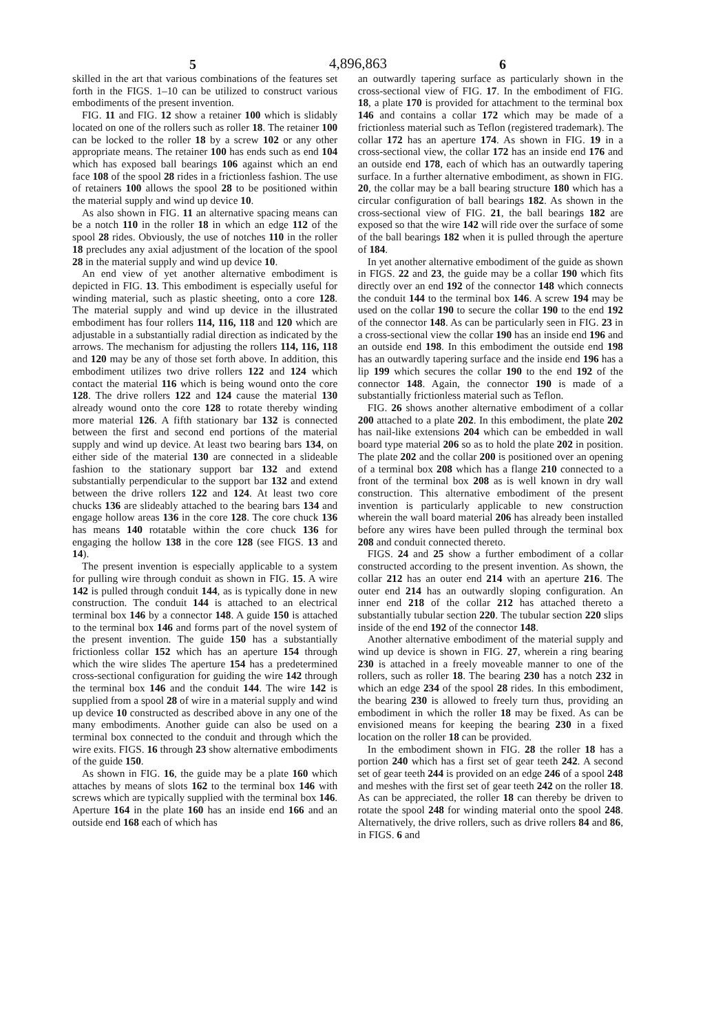5 4,896,863 6
skilled in the art that various combinations of the features set forth in the FIGS. 1–10 can be utilized to construct various embodiments of the present invention.
FIG. 11 and FIG. 12 show a retainer 100 which is slidably located on one of the rollers such as roller 18. The retainer 100 can be locked to the roller 18 by a screw 102 or any other appropriate means. The retainer 100 has ends such as end 104 which has exposed ball bearings 106 against which an end face 108 of the spool 28 rides in a frictionless fashion. The use of retainers 100 allows the spool 28 to be positioned within the material supply and wind up device 10.
As also shown in FIG. 11 an alternative spacing means can be a notch 110 in the roller 18 in which an edge 112 of the spool 28 rides. Obviously, the use of notches 110 in the roller 18 precludes any axial adjustment of the location of the spool 28 in the material supply and wind up device 10.
An end view of yet another alternative embodiment is depicted in FIG. 13. This embodiment is especially useful for winding material, such as plastic sheeting, onto a core 128. The material supply and wind up device in the illustrated embodiment has four rollers 114, 116, 118 and 120 which are adjustable in a substantially radial direction as indicated by the arrows. The mechanism for adjusting the rollers 114, 116, 118 and 120 may be any of those set forth above. In addition, this embodiment utilizes two drive rollers 122 and 124 which contact the material 116 which is being wound onto the core 128. The drive rollers 122 and 124 cause the material 130 already wound onto the core 128 to rotate thereby winding more material 126. A fifth stationary bar 132 is connected between the first and second end portions of the material supply and wind up device. At least two bearing bars 134, on either side of the material 130 are connected in a slideable fashion to the stationary support bar 132 and extend substantially perpendicular to the support bar 132 and extend between the drive rollers 122 and 124. At least two core chucks 136 are slideably attached to the bearing bars 134 and engage hollow areas 136 in the core 128. The core chuck 136 has means 140 rotatable within the core chuck 136 for engaging the hollow 138 in the core 128 (see FIGS. 13 and 14).
The present invention is especially applicable to a system for pulling wire through conduit as shown in FIG. 15. A wire 142 is pulled through conduit 144, as is typically done in new construction. The conduit 144 is attached to an electrical terminal box 146 by a connector 148. A guide 150 is attached to the terminal box 146 and forms part of the novel system of the present invention. The guide 150 has a substantially frictionless collar 152 which has an aperture 154 through which the wire slides The aperture 154 has a predetermined cross-sectional configuration for guiding the wire 142 through the terminal box 146 and the conduit 144. The wire 142 is supplied from a spool 28 of wire in a material supply and wind up device 10 constructed as described above in any one of the many embodiments. Another guide can also be used on a terminal box connected to the conduit and through which the wire exits. FIGS. 16 through 23 show alternative embodiments of the guide 150.
As shown in FIG. 16, the guide may be a plate 160 which attaches by means of slots 162 to the terminal box 146 with screws which are typically supplied with the terminal box 146. Aperture 164 in the plate 160 has an inside end 166 and an outside end 168 each of which has
an outwardly tapering surface as particularly shown in the cross-sectional view of FIG. 17. In the embodiment of FIG. 18, a plate 170 is provided for attachment to the terminal box 146 and contains a collar 172 which may be made of a frictionless material such as Teflon (registered trademark). The collar 172 has an aperture 174. As shown in FIG. 19 in a cross-sectional view, the collar 172 has an inside end 176 and an outside end 178, each of which has an outwardly tapering surface. In a further alternative embodiment, as shown in FIG. 20, the collar may be a ball bearing structure 180 which has a circular configuration of ball bearings 182. As shown in the cross-sectional view of FIG. 21, the ball bearings 182 are exposed so that the wire 142 will ride over the surface of some of the ball bearings 182 when it is pulled through the aperture of 184.
In yet another alternative embodiment of the guide as shown in FIGS. 22 and 23, the guide may be a collar 190 which fits directly over an end 192 of the connector 148 which connects the conduit 144 to the terminal box 146. A screw 194 may be used on the collar 190 to secure the collar 190 to the end 192 of the connector 148. As can be particularly seen in FIG. 23 in a cross-sectional view the collar 190 has an inside end 196 and an outside end 198. In this embodiment the outside end 198 has an outwardly tapering surface and the inside end 196 has a lip 199 which secures the collar 190 to the end 192 of the connector 148. Again, the connector 190 is made of a substantially frictionless material such as Teflon.
FIG. 26 shows another alternative embodiment of a collar 200 attached to a plate 202. In this embodiment, the plate 202 has nail-like extensions 204 which can be embedded in wall board type material 206 so as to hold the plate 202 in position. The plate 202 and the collar 200 is positioned over an opening of a terminal box 208 which has a flange 210 connected to a front of the terminal box 208 as is well known in dry wall construction. This alternative embodiment of the present invention is particularly applicable to new construction wherein the wall board material 206 has already been installed before any wires have been pulled through the terminal box 208 and conduit connected thereto.
FIGS. 24 and 25 show a further embodiment of a collar constructed according to the present invention. As shown, the collar 212 has an outer end 214 with an aperture 216. The outer end 214 has an outwardly sloping configuration. An inner end 218 of the collar 212 has attached thereto a substantially tubular section 220. The tubular section 220 slips inside of the end 192 of the connector 148.
Another alternative embodiment of the material supply and wind up device is shown in FIG. 27, wherein a ring bearing 230 is attached in a freely moveable manner to one of the rollers, such as roller 18. The bearing 230 has a notch 232 in which an edge 234 of the spool 28 rides. In this embodiment, the bearing 230 is allowed to freely turn thus, providing an embodiment in which the roller 18 may be fixed. As can be envisioned means for keeping the bearing 230 in a fixed location on the roller 18 can be provided.
In the embodiment shown in FIG. 28 the roller 18 has a portion 240 which has a first set of gear teeth 242. A second set of gear teeth 244 is provided on an edge 246 of a spool 248 and meshes with the first set of gear teeth 242 on the roller 18. As can be appreciated, the roller 18 can thereby be driven to rotate the spool 248 for winding material onto the spool 248. Alternatively, the drive rollers, such as drive rollers 84 and 86, in FIGS. 6 and